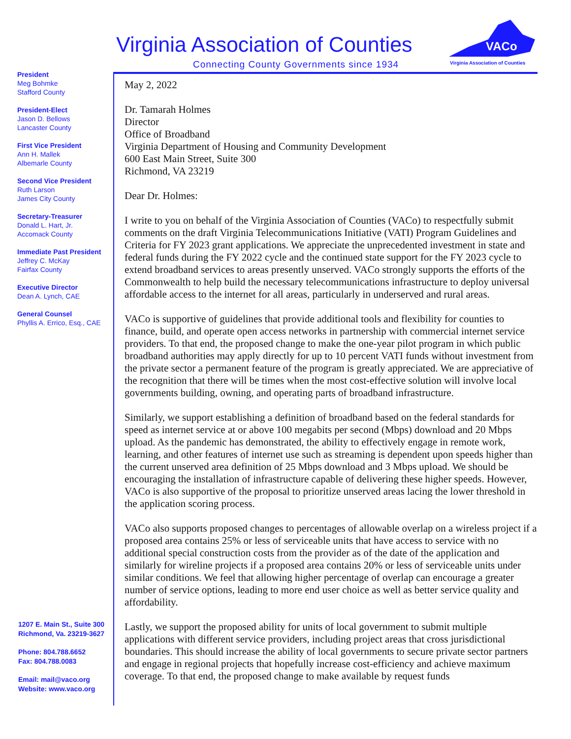Virginia Association of Counties
Connecting County Governments since 1934
VACo
Virginia Association of Counties
President
Meg Bohmke
Stafford County
President-Elect
Jason D. Bellows
Lancaster County
First Vice President
Ann H. Mallek
Albemarle County
Second Vice President
Ruth Larson
James City County
Secretary-Treasurer
Donald L. Hart, Jr.
Accomack County
Immediate Past President
Jeffrey C. McKay
Fairfax County
Executive Director
Dean A. Lynch, CAE
General Counsel
Phyllis A. Errico, Esq., CAE
1207 E. Main St., Suite 300
Richmond, Va. 23219-3627
Phone: 804.788.6652
Fax: 804.788.0083
Email: mail@vaco.org
Website: www.vaco.org
May 2, 2022
Dr. Tamarah Holmes
Director
Office of Broadband
Virginia Department of Housing and Community Development
600 East Main Street, Suite 300
Richmond, VA 23219
Dear Dr. Holmes:
I write to you on behalf of the Virginia Association of Counties (VACo) to respectfully submit comments on the draft Virginia Telecommunications Initiative (VATI) Program Guidelines and Criteria for FY 2023 grant applications. We appreciate the unprecedented investment in state and federal funds during the FY 2022 cycle and the continued state support for the FY 2023 cycle to extend broadband services to areas presently unserved. VACo strongly supports the efforts of the Commonwealth to help build the necessary telecommunications infrastructure to deploy universal affordable access to the internet for all areas, particularly in underserved and rural areas.
VACo is supportive of guidelines that provide additional tools and flexibility for counties to finance, build, and operate open access networks in partnership with commercial internet service providers. To that end, the proposed change to make the one-year pilot program in which public broadband authorities may apply directly for up to 10 percent VATI funds without investment from the private sector a permanent feature of the program is greatly appreciated. We are appreciative of the recognition that there will be times when the most cost-effective solution will involve local governments building, owning, and operating parts of broadband infrastructure.
Similarly, we support establishing a definition of broadband based on the federal standards for speed as internet service at or above 100 megabits per second (Mbps) download and 20 Mbps upload. As the pandemic has demonstrated, the ability to effectively engage in remote work, learning, and other features of internet use such as streaming is dependent upon speeds higher than the current unserved area definition of 25 Mbps download and 3 Mbps upload. We should be encouraging the installation of infrastructure capable of delivering these higher speeds. However, VACo is also supportive of the proposal to prioritize unserved areas lacing the lower threshold in the application scoring process.
VACo also supports proposed changes to percentages of allowable overlap on a wireless project if a proposed area contains 25% or less of serviceable units that have access to service with no additional special construction costs from the provider as of the date of the application and similarly for wireline projects if a proposed area contains 20% or less of serviceable units under similar conditions. We feel that allowing higher percentage of overlap can encourage a greater number of service options, leading to more end user choice as well as better service quality and affordability.
Lastly, we support the proposed ability for units of local government to submit multiple applications with different service providers, including project areas that cross jurisdictional boundaries. This should increase the ability of local governments to secure private sector partners and engage in regional projects that hopefully increase cost-efficiency and achieve maximum coverage. To that end, the proposed change to make available by request funds